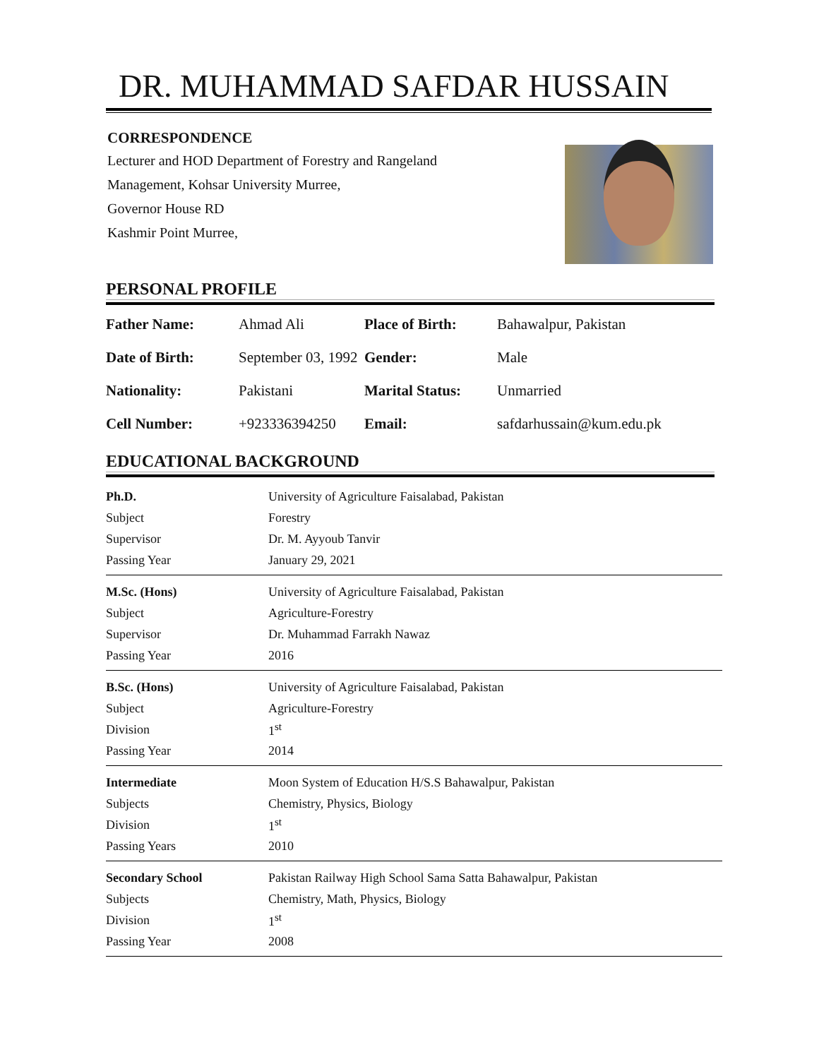DR. MUHAMMAD SAFDAR HUSSAIN
CORRESPONDENCE
Lecturer and HOD Department of Forestry and Rangeland
Management, Kohsar University Murree,
Governor House RD
Kashmir Point Murree,
PERSONAL PROFILE
| Father Name: | Ahmad Ali | Place of Birth: | Bahawalpur, Pakistan |
| Date of Birth: | September 03, 1992 | Gender: | Male |
| Nationality: | Pakistani | Marital Status: | Unmarried |
| Cell Number: | +923336394250 | Email: | safdarhussain@kum.edu.pk |
EDUCATIONAL BACKGROUND
| Ph.D. | University of Agriculture Faisalabad, Pakistan |
| Subject | Forestry |
| Supervisor | Dr. M. Ayyoub Tanvir |
| Passing Year | January 29, 2021 |
| M.Sc. (Hons) | University of Agriculture Faisalabad, Pakistan |
| Subject | Agriculture-Forestry |
| Supervisor | Dr. Muhammad Farrakh Nawaz |
| Passing Year | 2016 |
| B.Sc. (Hons) | University of Agriculture Faisalabad, Pakistan |
| Subject | Agriculture-Forestry |
| Division | 1<sup>st</sup> |
| Passing Year | 2014 |
| Intermediate | Moon System of Education H/S.S Bahawalpur, Pakistan |
| Subjects | Chemistry, Physics, Biology |
| Division | 1<sup>st</sup> |
| Passing Years | 2010 |
| Secondary School | Pakistan Railway High School Sama Satta Bahawalpur, Pakistan |
| Subjects | Chemistry, Math, Physics, Biology |
| Division | 1<sup>st</sup> |
| Passing Year | 2008 |